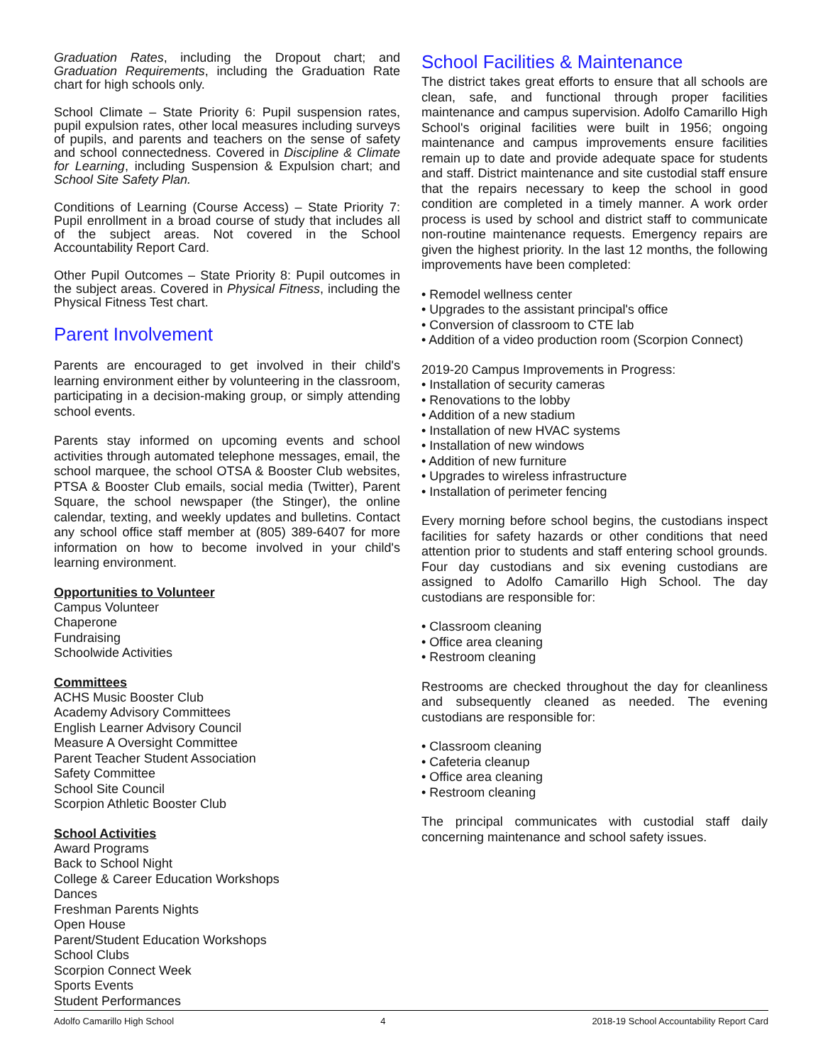Graduation Rates, including the Dropout chart; and Graduation Requirements, including the Graduation Rate chart for high schools only.
School Climate – State Priority 6: Pupil suspension rates, pupil expulsion rates, other local measures including surveys of pupils, and parents and teachers on the sense of safety and school connectedness. Covered in Discipline & Climate for Learning, including Suspension & Expulsion chart; and School Site Safety Plan.
Conditions of Learning (Course Access) – State Priority 7: Pupil enrollment in a broad course of study that includes all of the subject areas. Not covered in the School Accountability Report Card.
Other Pupil Outcomes – State Priority 8: Pupil outcomes in the subject areas. Covered in Physical Fitness, including the Physical Fitness Test chart.
Parent Involvement
Parents are encouraged to get involved in their child's learning environment either by volunteering in the classroom, participating in a decision-making group, or simply attending school events.
Parents stay informed on upcoming events and school activities through automated telephone messages, email, the school marquee, the school OTSA & Booster Club websites, PTSA & Booster Club emails, social media (Twitter), Parent Square, the school newspaper (the Stinger), the online calendar, texting, and weekly updates and bulletins. Contact any school office staff member at (805) 389-6407 for more information on how to become involved in your child's learning environment.
Opportunities to Volunteer
Campus Volunteer
Chaperone
Fundraising
Schoolwide Activities
Committees
ACHS Music Booster Club
Academy Advisory Committees
English Learner Advisory Council
Measure A Oversight Committee
Parent Teacher Student Association
Safety Committee
School Site Council
Scorpion Athletic Booster Club
School Activities
Award Programs
Back to School Night
College & Career Education Workshops
Dances
Freshman Parents Nights
Open House
Parent/Student Education Workshops
School Clubs
Scorpion Connect Week
Sports Events
Student Performances
School Facilities & Maintenance
The district takes great efforts to ensure that all schools are clean, safe, and functional through proper facilities maintenance and campus supervision. Adolfo Camarillo High School's original facilities were built in 1956; ongoing maintenance and campus improvements ensure facilities remain up to date and provide adequate space for students and staff. District maintenance and site custodial staff ensure that the repairs necessary to keep the school in good condition are completed in a timely manner. A work order process is used by school and district staff to communicate non-routine maintenance requests. Emergency repairs are given the highest priority. In the last 12 months, the following improvements have been completed:
• Remodel wellness center
• Upgrades to the assistant principal's office
• Conversion of classroom to CTE lab
• Addition of a video production room (Scorpion Connect)
2019-20 Campus Improvements in Progress:
• Installation of security cameras
• Renovations to the lobby
• Addition of a new stadium
• Installation of new HVAC systems
• Installation of new windows
• Addition of new furniture
• Upgrades to wireless infrastructure
• Installation of perimeter fencing
Every morning before school begins, the custodians inspect facilities for safety hazards or other conditions that need attention prior to students and staff entering school grounds. Four day custodians and six evening custodians are assigned to Adolfo Camarillo High School. The day custodians are responsible for:
• Classroom cleaning
• Office area cleaning
• Restroom cleaning
Restrooms are checked throughout the day for cleanliness and subsequently cleaned as needed. The evening custodians are responsible for:
• Classroom cleaning
• Cafeteria cleanup
• Office area cleaning
• Restroom cleaning
The principal communicates with custodial staff daily concerning maintenance and school safety issues.
Adolfo Camarillo High School 4 2018-19 School Accountability Report Card